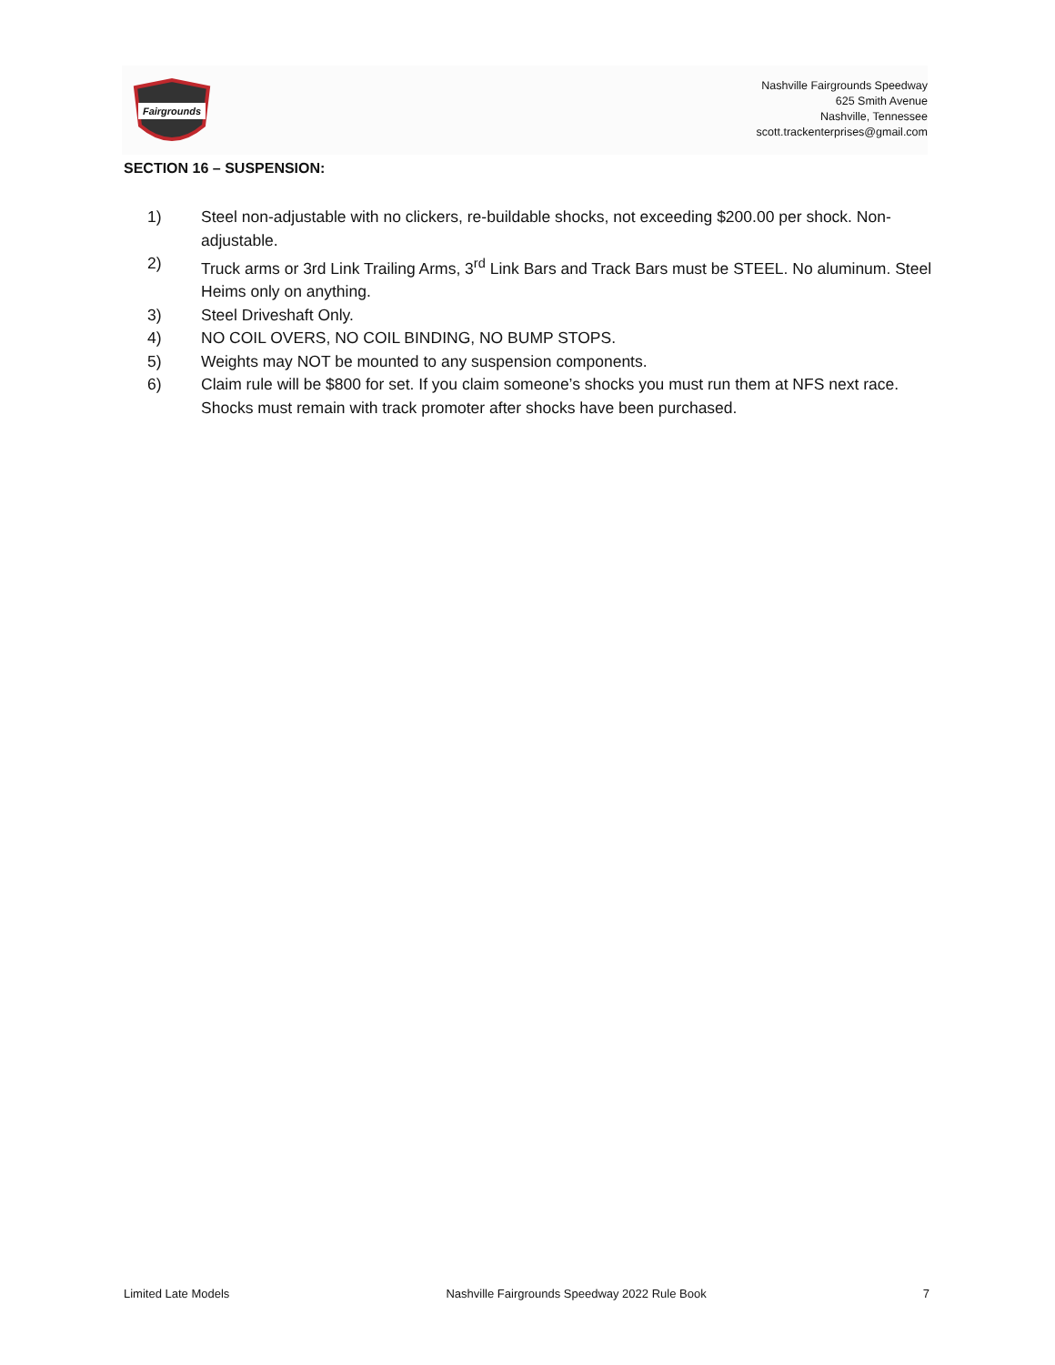Fairgrounds
Nashville Fairgrounds Speedway
625 Smith Avenue
Nashville, Tennessee
scott.trackenterprises@gmail.com
SECTION 16 – SUSPENSION:
1) Steel non-adjustable with no clickers, re-buildable shocks, not exceeding $200.00 per shock. Non-adjustable.
2) Truck arms or 3rd Link Trailing Arms, 3<sup>rd</sup> Link Bars and Track Bars must be STEEL. No aluminum. Steel Heims only on anything.
3) Steel Driveshaft Only.
4) NO COIL OVERS, NO COIL BINDING, NO BUMP STOPS.
5) Weights may NOT be mounted to any suspension components.
6) Claim rule will be $800 for set. If you claim someone’s shocks you must run them at NFS next race. Shocks must remain with track promoter after shocks have been purchased.
Limited Late Models Nashville Fairgrounds Speedway 2022 Rule Book 7